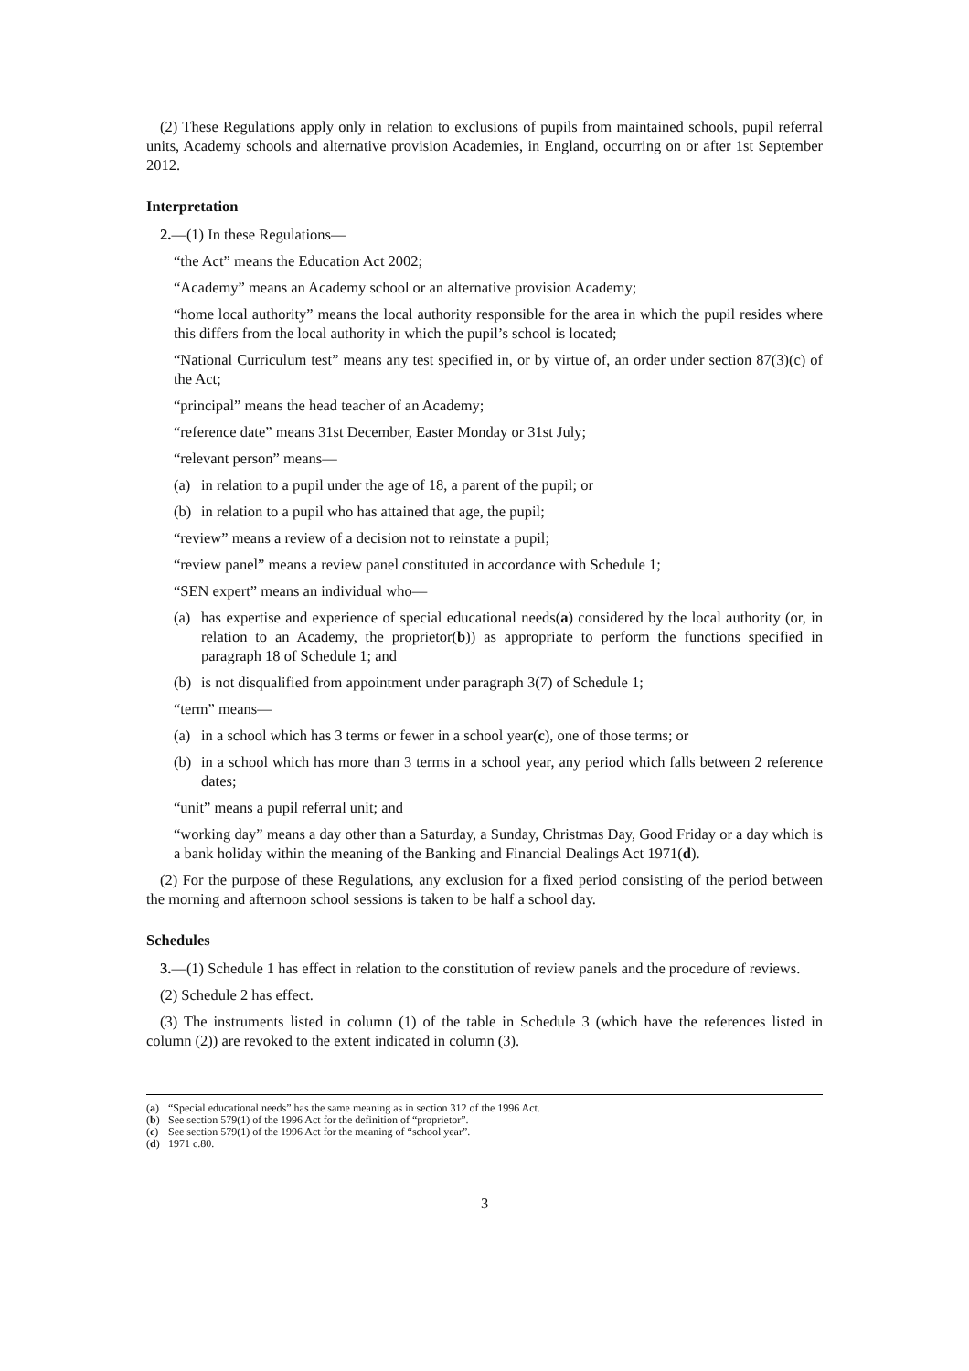(2) These Regulations apply only in relation to exclusions of pupils from maintained schools, pupil referral units, Academy schools and alternative provision Academies, in England, occurring on or after 1st September 2012.
Interpretation
2.—(1) In these Regulations—
“the Act” means the Education Act 2002;
“Academy” means an Academy school or an alternative provision Academy;
“home local authority” means the local authority responsible for the area in which the pupil resides where this differs from the local authority in which the pupil’s school is located;
“National Curriculum test” means any test specified in, or by virtue of, an order under section 87(3)(c) of the Act;
“principal” means the head teacher of an Academy;
“reference date” means 31st December, Easter Monday or 31st July;
“relevant person” means—
(a) in relation to a pupil under the age of 18, a parent of the pupil; or
(b) in relation to a pupil who has attained that age, the pupil;
“review” means a review of a decision not to reinstate a pupil;
“review panel” means a review panel constituted in accordance with Schedule 1;
“SEN expert” means an individual who—
(a) has expertise and experience of special educational needs(a) considered by the local authority (or, in relation to an Academy, the proprietor(b)) as appropriate to perform the functions specified in paragraph 18 of Schedule 1; and
(b) is not disqualified from appointment under paragraph 3(7) of Schedule 1;
“term” means—
(a) in a school which has 3 terms or fewer in a school year(c), one of those terms; or
(b) in a school which has more than 3 terms in a school year, any period which falls between 2 reference dates;
“unit” means a pupil referral unit; and
“working day” means a day other than a Saturday, a Sunday, Christmas Day, Good Friday or a day which is a bank holiday within the meaning of the Banking and Financial Dealings Act 1971(d).
(2) For the purpose of these Regulations, any exclusion for a fixed period consisting of the period between the morning and afternoon school sessions is taken to be half a school day.
Schedules
3.—(1) Schedule 1 has effect in relation to the constitution of review panels and the procedure of reviews.
(2) Schedule 2 has effect.
(3) The instruments listed in column (1) of the table in Schedule 3 (which have the references listed in column (2)) are revoked to the extent indicated in column (3).
(a) “Special educational needs” has the same meaning as in section 312 of the 1996 Act.
(b) See section 579(1) of the 1996 Act for the definition of “proprietor”.
(c) See section 579(1) of the 1996 Act for the meaning of “school year”.
(d) 1971 c.80.
3